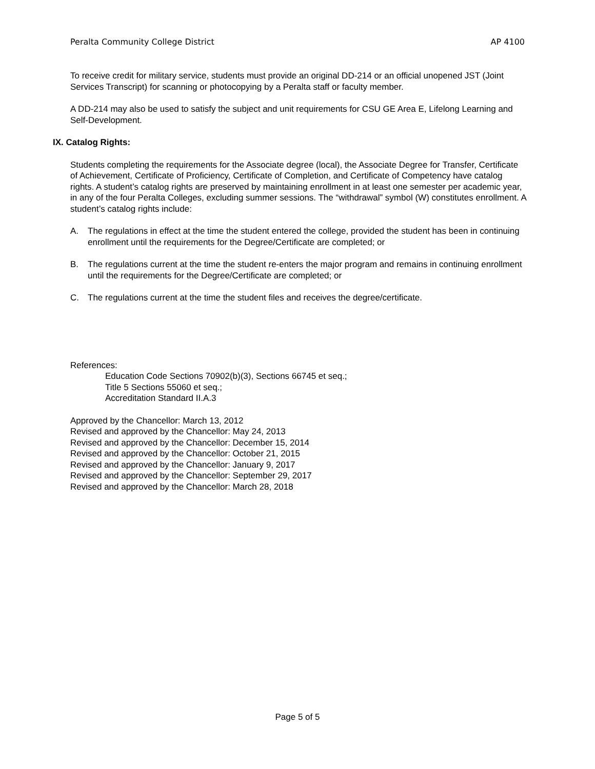Peralta Community College District AP 4100
To receive credit for military service, students must provide an original DD-214 or an official unopened JST (Joint Services Transcript) for scanning or photocopying by a Peralta staff or faculty member.
A DD-214 may also be used to satisfy the subject and unit requirements for CSU GE Area E, Lifelong Learning and Self-Development.
IX. Catalog Rights:
Students completing the requirements for the Associate degree (local), the Associate Degree for Transfer, Certificate of Achievement, Certificate of Proficiency, Certificate of Completion, and Certificate of Competency have catalog rights. A student’s catalog rights are preserved by maintaining enrollment in at least one semester per academic year, in any of the four Peralta Colleges, excluding summer sessions. The “withdrawal” symbol (W) constitutes enrollment. A student’s catalog rights include:
A. The regulations in effect at the time the student entered the college, provided the student has been in continuing enrollment until the requirements for the Degree/Certificate are completed; or
B. The regulations current at the time the student re-enters the major program and remains in continuing enrollment until the requirements for the Degree/Certificate are completed; or
C. The regulations current at the time the student files and receives the degree/certificate.
References:
Education Code Sections 70902(b)(3), Sections 66745 et seq.;
Title 5 Sections 55060 et seq.;
Accreditation Standard II.A.3
Approved by the Chancellor: March 13, 2012
Revised and approved by the Chancellor: May 24, 2013
Revised and approved by the Chancellor: December 15, 2014
Revised and approved by the Chancellor: October 21, 2015
Revised and approved by the Chancellor: January 9, 2017
Revised and approved by the Chancellor: September 29, 2017
Revised and approved by the Chancellor: March 28, 2018
Page 5 of 5